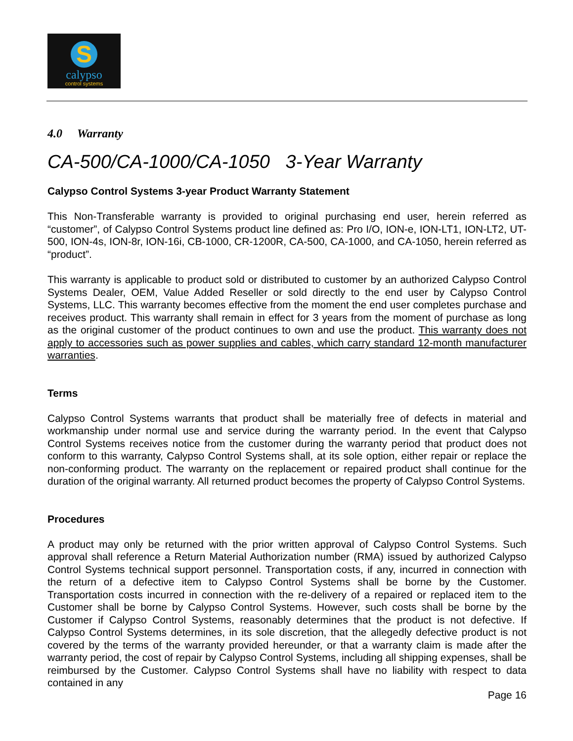S
calypso
control systems
4.0 Warranty
CA-500/CA-1000/CA-1050 3-Year Warranty
Calypso Control Systems 3-year Product Warranty Statement
This Non-Transferable warranty is provided to original purchasing end user, herein referred as “customer”, of Calypso Control Systems product line defined as: Pro I/O, ION-e, ION-LT1, ION-LT2, UT-500, ION-4s, ION-8r, ION-16i, CB-1000, CR-1200R, CA-500, CA-1000, and CA-1050, herein referred as “product”.
This warranty is applicable to product sold or distributed to customer by an authorized Calypso Control Systems Dealer, OEM, Value Added Reseller or sold directly to the end user by Calypso Control Systems, LLC. This warranty becomes effective from the moment the end user completes purchase and receives product. This warranty shall remain in effect for 3 years from the moment of purchase as long as the original customer of the product continues to own and use the product. This warranty does not apply to accessories such as power supplies and cables, which carry standard 12-month manufacturer warranties.
Terms
Calypso Control Systems warrants that product shall be materially free of defects in material and workmanship under normal use and service during the warranty period. In the event that Calypso Control Systems receives notice from the customer during the warranty period that product does not conform to this warranty, Calypso Control Systems shall, at its sole option, either repair or replace the non-conforming product. The warranty on the replacement or repaired product shall continue for the duration of the original warranty. All returned product becomes the property of Calypso Control Systems.
Procedures
A product may only be returned with the prior written approval of Calypso Control Systems. Such approval shall reference a Return Material Authorization number (RMA) issued by authorized Calypso Control Systems technical support personnel. Transportation costs, if any, incurred in connection with the return of a defective item to Calypso Control Systems shall be borne by the Customer. Transportation costs incurred in connection with the re-delivery of a repaired or replaced item to the Customer shall be borne by Calypso Control Systems. However, such costs shall be borne by the Customer if Calypso Control Systems, reasonably determines that the product is not defective. If Calypso Control Systems determines, in its sole discretion, that the allegedly defective product is not covered by the terms of the warranty provided hereunder, or that a warranty claim is made after the warranty period, the cost of repair by Calypso Control Systems, including all shipping expenses, shall be reimbursed by the Customer. Calypso Control Systems shall have no liability with respect to data contained in any
Page 16